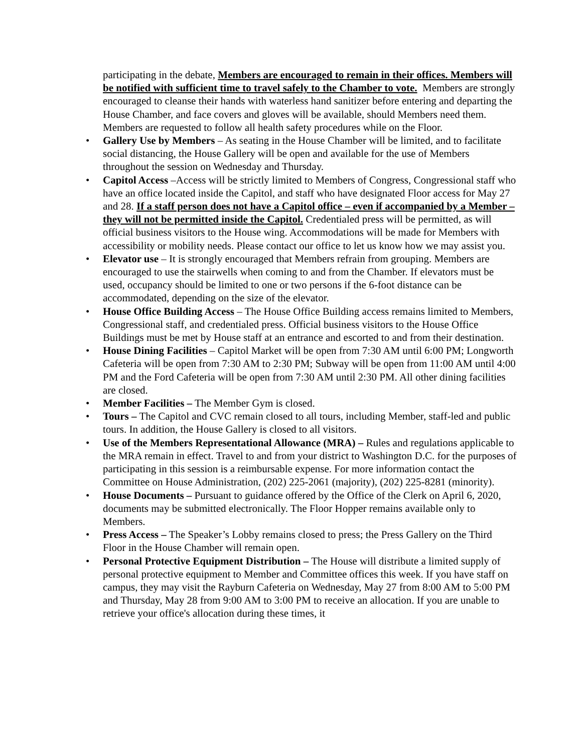participating in the debate, Members are encouraged to remain in their offices. Members will be notified with sufficient time to travel safely to the Chamber to vote. Members are strongly encouraged to cleanse their hands with waterless hand sanitizer before entering and departing the House Chamber, and face covers and gloves will be available, should Members need them. Members are requested to follow all health safety procedures while on the Floor.
• Gallery Use by Members – As seating in the House Chamber will be limited, and to facilitate social distancing, the House Gallery will be open and available for the use of Members throughout the session on Wednesday and Thursday.
• Capitol Access –Access will be strictly limited to Members of Congress, Congressional staff who have an office located inside the Capitol, and staff who have designated Floor access for May 27 and 28. If a staff person does not have a Capitol office – even if accompanied by a Member – they will not be permitted inside the Capitol. Credentialed press will be permitted, as will official business visitors to the House wing. Accommodations will be made for Members with accessibility or mobility needs. Please contact our office to let us know how we may assist you.
• Elevator use – It is strongly encouraged that Members refrain from grouping. Members are encouraged to use the stairwells when coming to and from the Chamber. If elevators must be used, occupancy should be limited to one or two persons if the 6-foot distance can be accommodated, depending on the size of the elevator.
• House Office Building Access – The House Office Building access remains limited to Members, Congressional staff, and credentialed press. Official business visitors to the House Office Buildings must be met by House staff at an entrance and escorted to and from their destination.
• House Dining Facilities – Capitol Market will be open from 7:30 AM until 6:00 PM; Longworth Cafeteria will be open from 7:30 AM to 2:30 PM; Subway will be open from 11:00 AM until 4:00 PM and the Ford Cafeteria will be open from 7:30 AM until 2:30 PM. All other dining facilities are closed.
• Member Facilities – The Member Gym is closed.
• Tours – The Capitol and CVC remain closed to all tours, including Member, staff-led and public tours. In addition, the House Gallery is closed to all visitors.
• Use of the Members Representational Allowance (MRA) – Rules and regulations applicable to the MRA remain in effect. Travel to and from your district to Washington D.C. for the purposes of participating in this session is a reimbursable expense. For more information contact the Committee on House Administration, (202) 225-2061 (majority), (202) 225-8281 (minority).
• House Documents – Pursuant to guidance offered by the Office of the Clerk on April 6, 2020, documents may be submitted electronically. The Floor Hopper remains available only to Members.
• Press Access – The Speaker’s Lobby remains closed to press; the Press Gallery on the Third Floor in the House Chamber will remain open.
• Personal Protective Equipment Distribution – The House will distribute a limited supply of personal protective equipment to Member and Committee offices this week. If you have staff on campus, they may visit the Rayburn Cafeteria on Wednesday, May 27 from 8:00 AM to 5:00 PM and Thursday, May 28 from 9:00 AM to 3:00 PM to receive an allocation. If you are unable to retrieve your office's allocation during these times, it